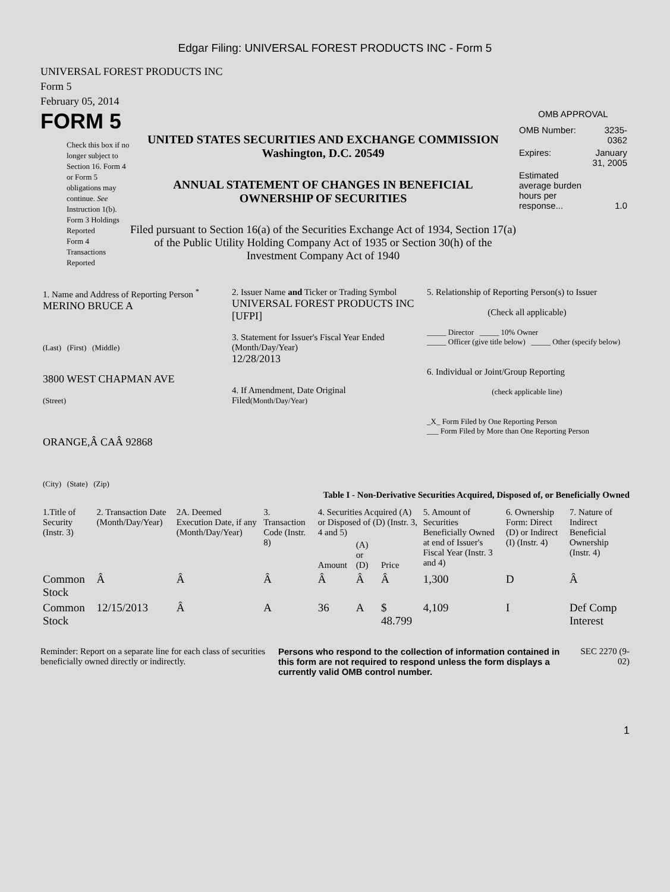Edgar Filing: UNIVERSAL FOREST PRODUCTS INC - Form 5
UNIVERSAL FOREST PRODUCTS INC
Form 5
February 05, 2014
FORM 5
Check this box if no longer subject to Section 16. Form 4 or Form 5 obligations may continue. See Instruction 1(b).
Form 3 Holdings Reported
Form 4 Transactions Reported
UNITED STATES SECURITIES AND EXCHANGE COMMISSION
Washington, D.C. 20549
ANNUAL STATEMENT OF CHANGES IN BENEFICIAL
OWNERSHIP OF SECURITIES
Filed pursuant to Section 16(a) of the Securities Exchange Act of 1934, Section 17(a) of the Public Utility Holding Company Act of 1935 or Section 30(h) of the Investment Company Act of 1940
OMB APPROVAL
| OMB Number: | 3235-0362 |
| Expires: | January 31, 2005 |
| Estimated average burden hours per response... | 1.0 |
| 1. Name and Address of Reporting Person <sup>*</sup> MERINO BRUCE A (Last) (First) (Middle) 3800 WEST CHAPMAN AVE (Street) ORANGE,Â CAÂ 92868 (City) (State) (Zip) | 2. Issuer Name and Ticker or Trading Symbol UNIVERSAL FOREST PRODUCTS INC [UFPI] 3. Statement for Issuer's Fiscal Year Ended (Month/Day/Year) 12/28/2013 4. If Amendment, Date Original Filed (Month/Day/Year) | 5. Relationship of Reporting Person(s) to Issuer (Check all applicable) _____ Director _____ 10% Owner _____ Officer (give title below) _____ Other (specify below) 6. Individual or Joint/Group Reporting (check applicable line) _X_ Form Filed by One Reporting Person ___ Form Filed by More than One Reporting Person |
Table I - Non-Derivative Securities Acquired, Disposed of, or Beneficially Owned
| 1.Title of Security (Instr. 3) | 2. Transaction Date (Month/Day/Year) | 2A. Deemed Execution Date, if any (Month/Day/Year) | 3. Transaction Code (Instr. 8) | 4. Securities Acquired (A) or Disposed of (D) (Instr. 3, 4 and 5) | | | 5. Amount of Securities Beneficially Owned at end of Issuer's Fiscal Year (Instr. 3 and 4) | 6. Ownership Form: Direct (D) or Indirect (I) (Instr. 4) | 7. Nature of Indirect Beneficial Ownership (Instr. 4) |
| --- | --- | --- | --- | --- | --- | --- | --- | --- | --- |
| | | | | Amount | (A) or (D) | Price | | | |
| Common Stock | Â | Â | Â | Â | Â | Â | 1,300 | D | Â |
| Common Stock | 12/15/2013 | Â | A | 36 | A | $ 48.799 | 4,109 | I | Def Comp Interest |
Reminder: Report on a separate line for each class of securities beneficially owned directly or indirectly.
Persons who respond to the collection of information contained in this form are not required to respond unless the form displays a currently valid OMB control number.
SEC 2270 (9-02)
1